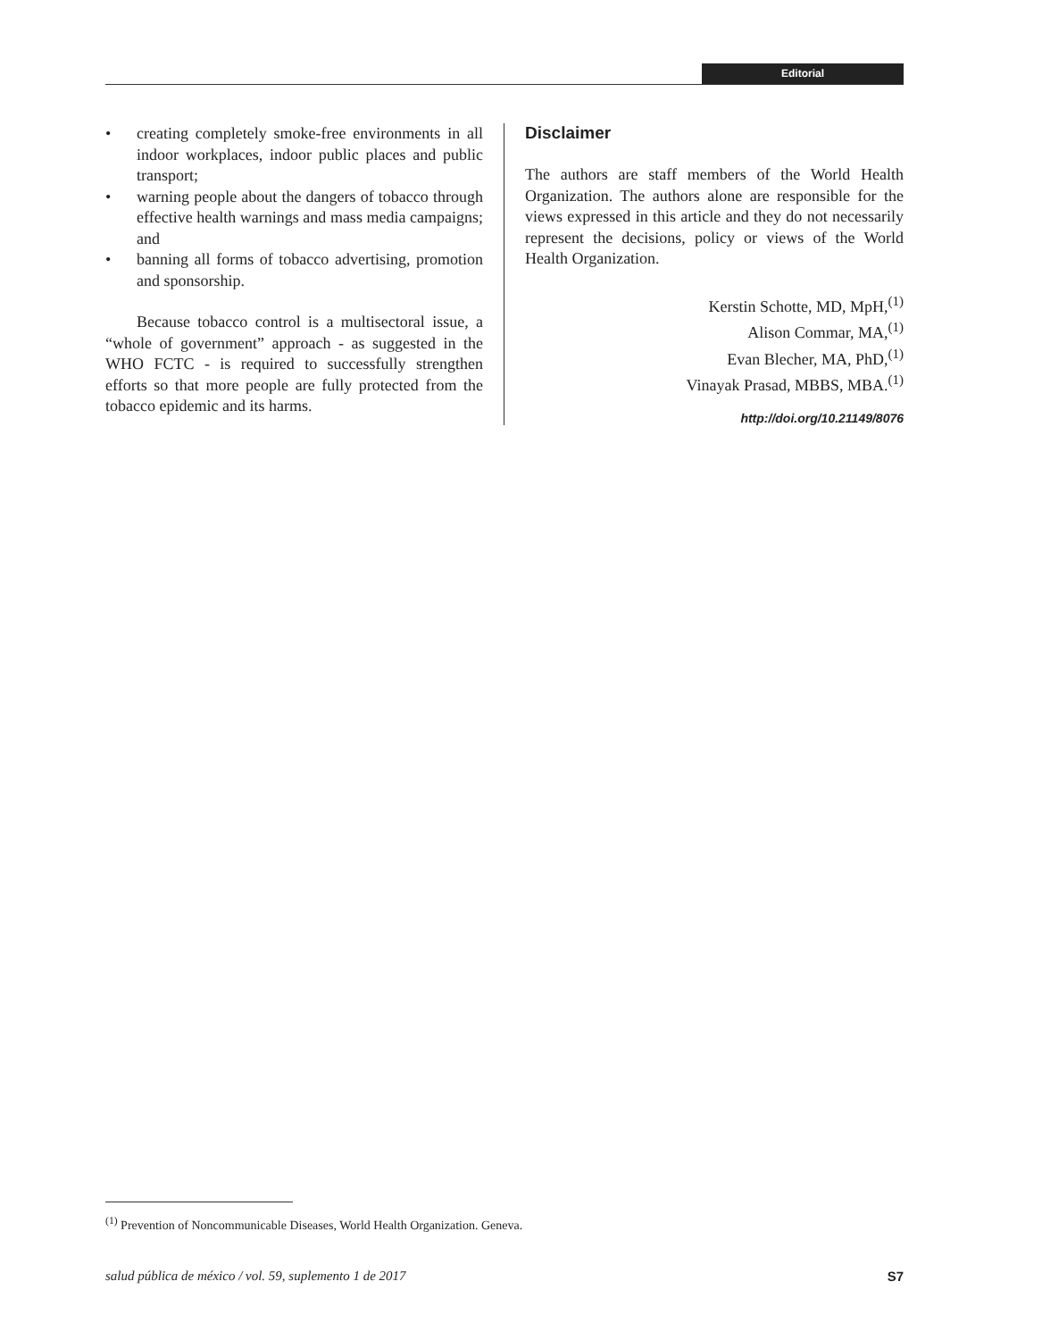Editorial
• creating completely smoke-free environments in all indoor workplaces, indoor public places and public transport;
• warning people about the dangers of tobacco through effective health warnings and mass media campaigns; and
• banning all forms of tobacco advertising, promotion and sponsorship.
Because tobacco control is a multisectoral issue, a “whole of government” approach - as suggested in the WHO FCTC - is required to successfully strengthen efforts so that more people are fully protected from the tobacco epidemic and its harms.
Disclaimer
The authors are staff members of the World Health Organization. The authors alone are responsible for the views expressed in this article and they do not necessarily represent the decisions, policy or views of the World Health Organization.
Kerstin Schotte, MD, MpH,<sup>(1)</sup>
Alison Commar, MA,<sup>(1)</sup>
Evan Blecher, MA, PhD,<sup>(1)</sup>
Vinayak Prasad, MBBS, MBA.<sup>(1)</sup>
http://doi.org/10.21149/8076
<sup>(1)</sup> Prevention of Noncommunicable Diseases, World Health Organization. Geneva.
salud pública de méxico / vol. 59, suplemento 1 de 2017 S7